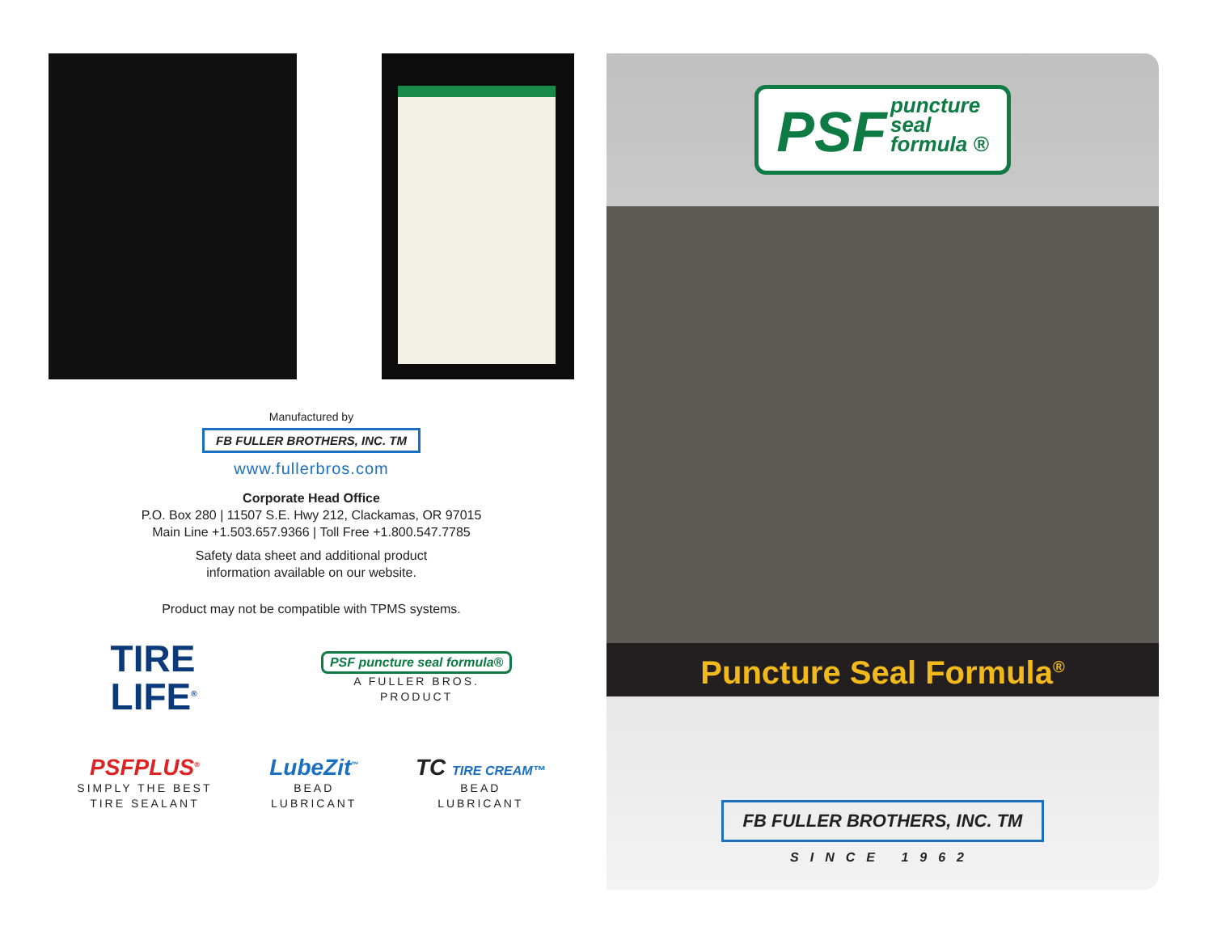Manufactured by
FB FULLER BROTHERS, INC. TM
www.fullerbros.com
Corporate Head Office
P.O. Box 280 | 11507 S.E. Hwy 212, Clackamas, OR 97015
Main Line +1.503.657.9366 | Toll Free +1.800.547.7785
Safety data sheet and additional product
information available on our website.
Product may not be compatible with TPMS systems.
TIRE
LIFE<sup>®</sup>
PSF puncture seal formula®
A FULLER BROS.
PRODUCT
PSFPLUS<sup>®</sup>
SIMPLY THE BEST
TIRE SEALANT
LubeZit<sup>™</sup>
BEAD
LUBRICANT
TC TIRE CREAM™
BEAD
LUBRICANT
PSF puncture
seal
formula ®
Puncture Seal Formula<sup>®</sup>
FB FULLER BROTHERS, INC. TM
SINCE 1962